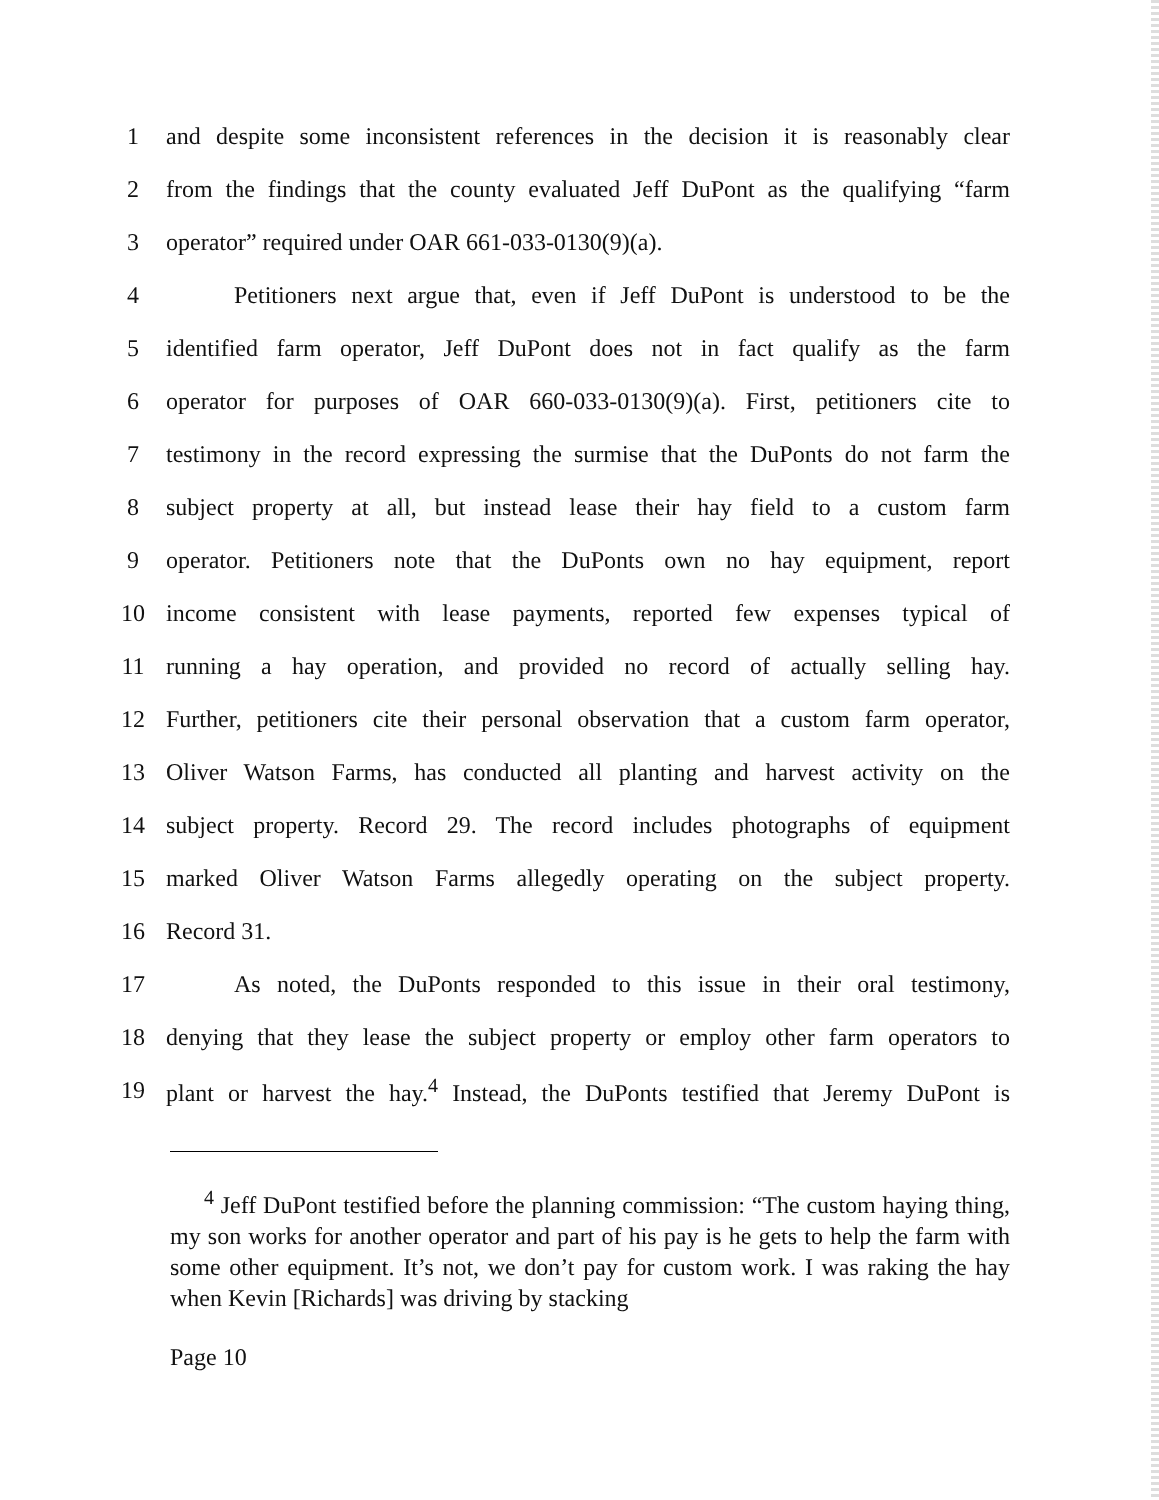1 and despite some inconsistent references in the decision it is reasonably clear
2 from the findings that the county evaluated Jeff DuPont as the qualifying “farm
3 operator” required under OAR 661-033-0130(9)(a).
4 Petitioners next argue that, even if Jeff DuPont is understood to be the
5 identified farm operator, Jeff DuPont does not in fact qualify as the farm
6 operator for purposes of OAR 660-033-0130(9)(a). First, petitioners cite to
7 testimony in the record expressing the surmise that the DuPonts do not farm the
8 subject property at all, but instead lease their hay field to a custom farm
9 operator. Petitioners note that the DuPonts own no hay equipment, report
10 income consistent with lease payments, reported few expenses typical of
11 running a hay operation, and provided no record of actually selling hay.
12 Further, petitioners cite their personal observation that a custom farm operator,
13 Oliver Watson Farms, has conducted all planting and harvest activity on the
14 subject property. Record 29. The record includes photographs of equipment
15 marked Oliver Watson Farms allegedly operating on the subject property.
16 Record 31.
17 As noted, the DuPonts responded to this issue in their oral testimony,
18 denying that they lease the subject property or employ other farm operators to
19 plant or harvest the hay.<sup>4</sup> Instead, the DuPonts testified that Jeremy DuPont is
<sup>4</sup> Jeff DuPont testified before the planning commission: “The custom haying thing, my son works for another operator and part of his pay is he gets to help the farm with some other equipment. It’s not, we don’t pay for custom work. I was raking the hay when Kevin [Richards] was driving by stacking
Page 10